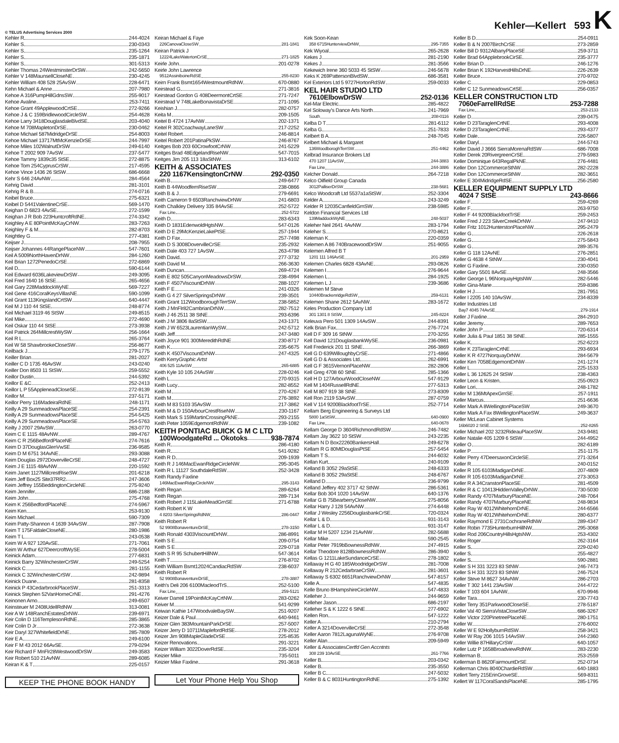© TELUS Advertising Services 2000
Kehler—Kellert 593 K
Kehler R 244-4024
Kehler S 230-0343
Kehler S 235-1264
Kehler S 235-1871
Kehler S 301-5313
Kehler Thomas 24WestminsterDrSW 242-5650
Kehler V 148MaunsellCloseNE 230-4245
Kehler William 408 528 25AvSW 228-6471
Kehn Michael & Anne 207-7980
Kehoe A 316PumpHillGdnsSW 255-9017
Kehoe Avaline 253-7411
Kehoe Grant 49ApplewoodCrtSE 272-9266
Kehoe J & C 159BridlewoodCircleSW 254-4628
Kehoe Larry 3418DouglasdaleBlvdSE 203-4040
Kehoe M 708MapletonDrSE 230-0462
Kehoe Michael 587MidridgeDrSE 254-8003
Kehoe Michael 13717MtMcKenzieDrSE 244-7997
Kehoe Miles 102WalnutDrSW 249-6140
Kehoe T 2002 909 7AvSW 237-5477
Kehoe Tammy 1839c35 StSE 272-8875
Kehoe Tom 254CyprusCrSW 217-4595
Kehoe Vince 1436 26 StSW 686-6668
Kehr S 646 24AvNW 284-4564
Kehrig David 281-3101
Kehrig R & B 274-0716
Keibel Bruce 275-6321
Keibel D 5441ValentineCrSE 569-1470
Keighan D 6823 4AvSE 272-1599
Keighan J R Bob 223HuntcroftRdNE 274-3342
Keighley A E 80PointMcKayCrNW 283-7263
Keighley F & M 282-8703
Keightley G 277-4381
Keijser J 208-7955
Keijser Johannes 44RangePlaceNW 547-7601
Keil A 5009NorthHavenDrNW 284-1260
Keil Brian 1272PenedoCrSE 272-6869
Keil D 590-6144
Keil Edward 6036LakeviewDrSW 249-3095
Keil Fred 1640 16 StSE 265-4656
Keil Gary 228MaddockWyNE 569-7227
Keil Gene 416CoralKeysVillasNE 590-1099
Keil Grant 113KingslandCrtSW 640-4447
Keil M J 110 44 StSE 248-8774
Keil Michael 3119 46 StSW 249-8515
Keil Mike 272-4690
Keil Oskar 110 44 StSE 273-3938
Keil Patrick 264MillcrestWySW 256-1664
Keil R L 265-3764
Keil W 58 ShawbrookeCloseSW 256-8677
Keilback J 279-1775
Keiller Brian 281-2027
Keiller C D 1735 46AvSW 243-0240
Keiller Don 8503 11 StSW 259-5552
Keillor Dustin 244-5392
Keillor E &C 252-2413
Keillor L P 55AppleneadCloseSE 272-9139
Keillor M 237-5171
Keillor Perry 116MadeiraRdNE 248-1171
Keilly A 29 SunmeadowsPlaceSE 254-2391
Keilly A 29 SunmeadowsPlaceSE 254-5425
Keilly A 29 SunmeadowsPlaceSE 254-5763
Keilty J 2007 29AvSW 263-0770
Keim C E 1115 48AvNW 289-4767
Keim C R 256BedfordPlaceNE 274-7616
Keim D 37DouglasGlenVwSE 236-9585
Keim D M 6751 34AvNE 293-3088
Keim Douglas 2972DovervilleCrSE 248-4727
Keim J E 1115 48AvNW 220-1592
Keim Janet 1127MillcrestRiseSW 201-6218
Keim Jeff Box25 Site37RR2 247-3606
Keim Jeffrey 155BeddingtonCircleNE 275-9240
Keim Jennifer 686-2188
Keim John 275-4768
Keim K 256BedfordPlaceNE 274-5967
Keim Ken 253-9130
Keim Michael 590-7309
Keim Patty-Shannon 4 1639 34AvSW 287-7908
Keim T 175FaldaleCloseNE 280-1986
Keim T L 243-0538
Keim W A 927 120AvSE 271-7061
Keim W Arthur 627DeercroftWySE 278-5004
Keinick Adam 277-6831
Keinick Barry 32WinchesterCrSW 249-5254
Keinick C 281-1155
Keinick C 32WinchesterCrSW 242-9894
Keinick Duane 281-8358
Keinick P 43CedarbrookPlaceSW 251-3313
Keinick Stephen 52VanHorneCrNE 291-4276
Keinonen Arno 249-6507
Keinsteuer M 2408UdellRdNW 313-0081
Keir A W 148RanchEstatesDrNW 239-6971
Keir Colin D 116TemplesonRdNE 285-3865
Keir Colin D Jr 272-3638
Keir Daryl 327WhitefieldDrNE 285-7809
Keir E A 249-6100
Keir F M 43 2012 66AvSE 279-0294
Keir Richard F MnFlr28WestwoodDrSW 249-3583
Keir Robert 510 21AvNW 289-6085
Keiran K & T 225-0157
KEEP THE PHONE BOOK HANDY
Keiran Michael & Faye
226CanovaCloseSW 281-1841
Keiran Patrick J
12224LakeWatertonCrSE 271-1825
Keirle John 201-0278
Keirle John Lawrence
9512AssiniboineRdSE 255-8230
Keirn Frank Bsmt1654WestmountRdNW 670-0880
Keirstead G 271-3816
Keirstead Gordon G 408DeermontCrtSE 271-7247
Keirstead V 748LakeBonavistaDrSE 271-1095
Keishian J 282-0757
Keita M 209-1505
Keitel B 4724 17AvNW 202-1371
Keitel R 302CoachwayLaneSW 217-2252
Keitel Robert 246-8814
Keitel Robert 201PatinaPkSW 246-8767
Keitges Bob 203 60CrowfootCrNW 241-5229
Keitges Brad 48EdgelandRiseNW 547-7015
Keitges Jim 205 113 18aStNW 313-6102
KEITH & ASSOCIATES
220 1167KensingtonCrNW 292-0350
Keith B 249-6477
Keith B 44WoodfernRiseSW 238-0866
Keith B & J 279-6691
Keith Cameron 9 6503RanchviewDrNW 241-6803
Keith Chalkley Delivery 335 84AvSE 252-5722
Fax Line 252-5722
Keith D 283-6343
Keith D 1831EdenwoldHgtsNW 547-0126
Keith D E 29McKenzieLakePtSE 257-1944
Keith D Fax 257-7498
Keith D S 3008DovervilleCrSE 235-2932
Keith Dale 403 727 1AvSW 263-4798
Keith David 277-3732
Keith David M 266-3630
Keith Duncan 269-4724
Keith E 802 505CanyonMeadowsDrSW 238-4994
Keith F 4507ViscountDrNW 288-1027
Keith F E 241-0326
Keith G 4 27 SilverSpringsDrNW 239-3501
Keith Grant 112WoodboroughTerrSW 238-5852
Keith J MnFlr82CambrianDrNW 282-7512
Keith J 46 2511 38 StNE 293-6396
Keith J M 3806 8aStSW 243-1371
Keith J W 6523LaurentianWySW 242-5712
Keith Jeff 247-3480
Keith Joyce 901 300MeredithRdNE 230-8717
Keith K 235-6675
Keith K 4507ViscountDrNW 247-4325
Keith Kerry Graphic Artst
406 525 11AvSW 265-6885
Keith Kyle 10 105 24AvSW 228-0246
Keith L 270-9315
Keith Lucy 282-8552
Keith M 270-4267
Keith M 276-3892
Keith M 83 5103 35AvSW 217-3862
Keith M & D 150ArbourCrestRiseNW 230-1167
Keith Mark S 159MartinCrossingPkNE 293-2155
Keith Peter 1059EdgemontRdNW 239-1082
KEITH PONTIAC BUICK G M C LTD
100WoodgateRd ... Okotoks 938-7874
Keith R 286-4180
Keith R 541-9282
Keith R D 209-1939
Keith R J 146MacEwanRidgeCircleNW 295-3045
Keith R L 11127 SouthdaleRdSW 252-3428
Keith Randy Faxline
146MacEwanRidgeCircleNW 295-3143
Keith Regan 289-6264
Keith Regan 289-7134
Keith Robert J 115LakeMeadGrnSE 271-6788
Keith Robert K W
4 8203 SilverSpringsRdNW 286-0447
Keith Robert R
52 9908BonaventureDrSE 278-3150
Keith Ronald 4303ViscountDrNW 286-8991
Keith S E 209-0754
Keith S E 229-0718
Keith S R 95 SchubertHillNW 547-3614
Keith T 276-8702
Keith William Bsmt12024CandiacRdSW 238-6037
Keith Robert R
52 9908BonaventureDrSE 278-3887
Keith's Deli 206 6100MacleodTrS 252-5100
Fax Line 259-5121
Keiver Darrell 19PointMcKayCrtNW 283-0262
Keiver M 541-9299
Keiwan Kathie 147WoodvaleBaySW 251-9207
Keizer Dale & Paul 640-9461
Keizer Glen 383MountainParkDrSE 257-5007
Keizer Jerry D 10711MaplefordRdSE 278-2012
Keizer Jim 908MapleGladeDrSE 225-8535
Keizer Renovations 291-3221
Keizer William 3022DoverRdSE 235-3204
Keizier Mike 735-5011
Keizier Mike Faxline 291-3618
Let Your Phone Help You Shop
Kek Soon-Kean
358 6715HunterviewDrNW 295-7355
Kek Wiyoal 265-2628
Kekes J 281-2190
Kekes J 281-3566
Kekewich Irene 360 5033 45 StSW 246-5678
Keks K 269PattersonBlvdSW 686-3581
Kel Exteriors Ltd 5 9727HortonRdSW 259-0033
KEL HAIR STUDIO LTD
7610ElbowDrSW 252-0136
Kel-Mar Electric 285-4822
Kel Soloway's Dance Arts North 241-7969
South 208-0116
Kelba D T 281-6112
Kelba G 251-7833
Kelbert B A 248-7045
Kelbert Michael & Margaret
136WoodboroghTerrSW 251-4462
Kelbrad Insurance Brokers Ltd
470 1207 11AvSW 244-3883
Fax Line 244-3886
Kelcher Donald 264-7218
Kelco Oilfield Group Canada
3012PalliserDrSW 238-5681
Kelco Woodcraft Ltd 5537a1aStSW 252-3304
Kelder A 243-3249
Kelder R 12035CanfieldGrnSW 238-5985
Keldon Financial Services Ltd
139MaddockWyNE 248-5037
Keleher Neil 2641 4AvNW 283-1794
Keleher S 270-8621
Keleman K 220-0359
Kelemen A 86 740BracewoodDrSW 251-9055
Kelemen Alfred B T
1201 111 146AvSE 201-2959
Kelemen Charles 6828 43AvNE 293-0826
Kelemen I 276-9644
Kelemen L 284-1925
Kelemen L J 239-3686
Kelemen M Steve
10440BrackenridgeRdSW 259-6131
Kelemen Shane 2612 5AvNW 283-1672
Keles Production Company Ltd
301 1301 8 StSW 245-8224
Keleuva Pero 501 1309 14AvSW 244-8391
Kelk Brian Fax 276-7724
Kell D F 309 16 StNW 270-3255
Kell David 121DouglasbankWySE 236-0981
Kell Frederick 201 11 StNE 266-3869
Kell G D 639WilloughbyCrSE 271-4866
Kell G D & Associates Ltd 262-6991
Kell G F 3615VernonPlaceNW 282-2806
Kell Greg 4708 60 StNE 285-1366
Kell H D 127ArbourWoodCloseNW 547-9129
Kell M 1404RussellRdNE 277-5313
Kell M 807 919 38 StNE 273-8309
Kell Ron 2119 53AvSW 287-0759
Kell V 114 9200BlackfootTrSE 252-7714
Kellam Berg Engineering & Surveys Ltd
5800 1aStSW 640-0900
Fax Line 640-0678
Kellam George D 3604RichmondRdSW 246-7482
Kellam Jay 3622 10 StSW 243-2235
Kellam N D Box22260BankersHall 249-6278
Kellam R G 80MtDouglasPtSE 257-5454
Kellam T S 244-6032
Kellan Kurt 240-9109
Kelland B 3052 29aStSE 248-6333
Kelland B 3052 29aStSE 248-6767
Kelland D 236-9799
Kelland Jeffery 402 3717 42 StNW 286-5361
Kellar Bob 304 1020 14AvSW 640-1376
Kellar G B 75BearberryCloseNW 275-8056
Kellar Harry J 128 54AvNW 274-6448
Kellar J Wesley 2256DouglasbankCrSE 720-0324
Kellar L & D 931-3143
Kellar L & D 931-3147
Kellar M H 5207 1234 21AvNW 282-5688
Kellar Mike 590-2545
Kellar Peter 7919bBownessRdNW 247-4915
Kellar Theodore 8128BownessRdNW 286-3940
Kellas G 1211LakeSundanceCrSE 278-1802
Kellaway H G 40 185WoodridgeDrSW 281-7008
Kellaway R 212CedarbraeCrSW 281-3601
Kellaway S 6302 6651RanchviewDrNW 547-8157
Kelle A 547-4835
Kelle Bruno 8HampshireCircleNW 547-4833
Kelleher J 244-9659
Kelleher Jason 686-2197
Kelleher S & K 1222 6 StNE 277-6902
Kellen Ron 547-1222
Keller A 210-2794
Keller A 3214DovervilleCrSE 272-3548
Keller Aaron 7812LagunaWyNE 276-9708
Keller Alan 209-5949
Keller & Associates Certfd Gen Accntnts
308 239 10AvSE 261-7766
Keller B 203-0342
Keller B 235-3550
Keller B C 247-5032
Keller B & C 8031HuntingtonRdNE 275-1392
Keller B D 254-0911
Keller B & N 2007BirchCrSE 273-2859
Keller Bill D 9312AlbanyPlaceSE 259-3711
Keller Brad 64ApplebrookCirSE 235-3777
Keller Brian D 246-1276
Keller Brian K 192HarvestHillsDrNE 226-2639
Keller Bruce 270-9702
Keller C 229-0853
Keller C 12 SunmeadowsCrtSE 256-0357
KELLER CONSTRUCTION LTD
7060eFarrellRdSE 253-7288
Fax Line 253-2133
Keller D 239-0475
Keller D 23TaraglenCrtNE 293-4008
Keller D 23TaraglenCrtNE 293-4377
Keller Dale 226-5807
Keller Daryl 244-5743
Keller David J 3666 SierraMorenaRdSW 686-7008
Keller Derek 20RivergreenCrSE 279-5983
Keller Dominique 643RegalPkNE 276-4481
Keller Don 12CommerceStNW 282-2228
Keller Don 12CommerceStNW 282-3651
Keller E 304MidridgeRdSE 256-2580
KELLER EQUIPMENT SUPPLY LTD
4024 7 StSE 243-8666
Keller F 259-4269
Keller F 263-9750
Keller F 44 9200BlackfootTrSE 259-2453
Keller Fred J 223 SilverCreekDrNW 247-9410
Keller Fritz 1012HunterstonPlaceNW 295-2479
Keller G 226-2618
Keller G 275-5843
Keller G 289-3576
Keller G 118 12AvNE 276-2851
Keller G 4638 4 StNW 230-4041
Keller G Faxline 230-0350
Keller Gary 5501 8AvSE 248-3566
Keller George L 96NorquayHgtsNW 282-5446
Keller Gina-Marie 259-8386
Keller H J 281-7951
Keller I 2205 140 10AvSW 234-8339
Keller Industries Ltd
Bay7 4045 74AvSE 279-1914
Keller J Faxline 284-2910
Keller Jeremy 289-7653
Keller John P 720-6314
Keller Julia & Paul 1851 38 StNE 285-1555
Keller K 252-6223
Keller K 23TaraglenCrtNE 293-6934
Keller K R 4727NorquayDrNW 284-5679
Keller Ken 7058EdgemontDrNW 241-1274
Keller L 225-1533
Keller L 36 12625 24 StSW 238-4363
Keller Leon & Kristen 255-0923
Keller Lori 248-1782
Keller M 136MtApexGrnSE 257-1911
Keller Marcus 251-6636
Keller Mark A 8WellingtonPlaceSW 249-3670
Keller Mark A Fax 8WellingtonPlaceSW 249-3637
Keller McLean Cabinet Systems
16b6020 2 StSE 252-8265
Keller Michael 202 3232RideauPlaceSW 243-9481
Keller Natalie 405 1209 6 StSW 244-4952
Keller O 282-6189
Keller P 251-1175
Keller Perry 47DeersaxonCircleSE 271-3264
Keller R 240-0152
Keller R 105 6103MadiganDrNE 207-4809
Keller R 105 6103MadiganDrNE 273-3053
Keller R A 34CranstonPlaceSE 281-4509
Keller R & C 10413HiddenValleyDrNW 730-5030
Keller Randy 4707MarburyPlaceNE 248-7064
Keller Randy 4707MarburyPlaceNE 248-9834
Keller Ray W 4012WhitehornDrNE 244-6566
Keller Ray W 4012WhitehornDrNE 280-6377
Keller Raymond E 2731CochraneRdNW 289-4347
Keller Robin 7735HunterburnHillNW 295-3068
Keller Rod 206CountryHillsHgtsNW 253-4302
Keller Roger 262-3164
Keller S 229-0240
Keller S 255-4827
Keller S 590-2881
Keller S H 331 3223 83 StNW 246-7473
Keller S H 331 3223 83 StNW 246-7524
Keller Steve M 8627 34AvNW 286-2703
Keller T 302 1441 23AvSW 244-4722
Keller T 103 604 1AvNW 670-9946
Keller Tara 230-7743
Keller Terry 351ParkwoodCloseSE 278-5187
Keller Val 40 SierraVistaCloseSW 686-3267
Keller Victor 220PinetreePlaceNE 280-1751
Keller W 276-6002
Keller W E 92HollyburnRdSW 258-3421
Keller W Ray 206 1015 14AvSW 244-2360
Keller Willie 87HillaryCrSW 640-1057
Keller Lutz P 1658BroadviewRdNW 283-2230
Kellerman B 253-2559
Kellerman B 8620FairmountDrSE 252-0734
Kellerman Chris 8040ChardieRdSW 640-1883
Kellert Terry 215ErinGroveSE 569-8311
Kellert W 117CoralSandsPlaceNE 285-1795